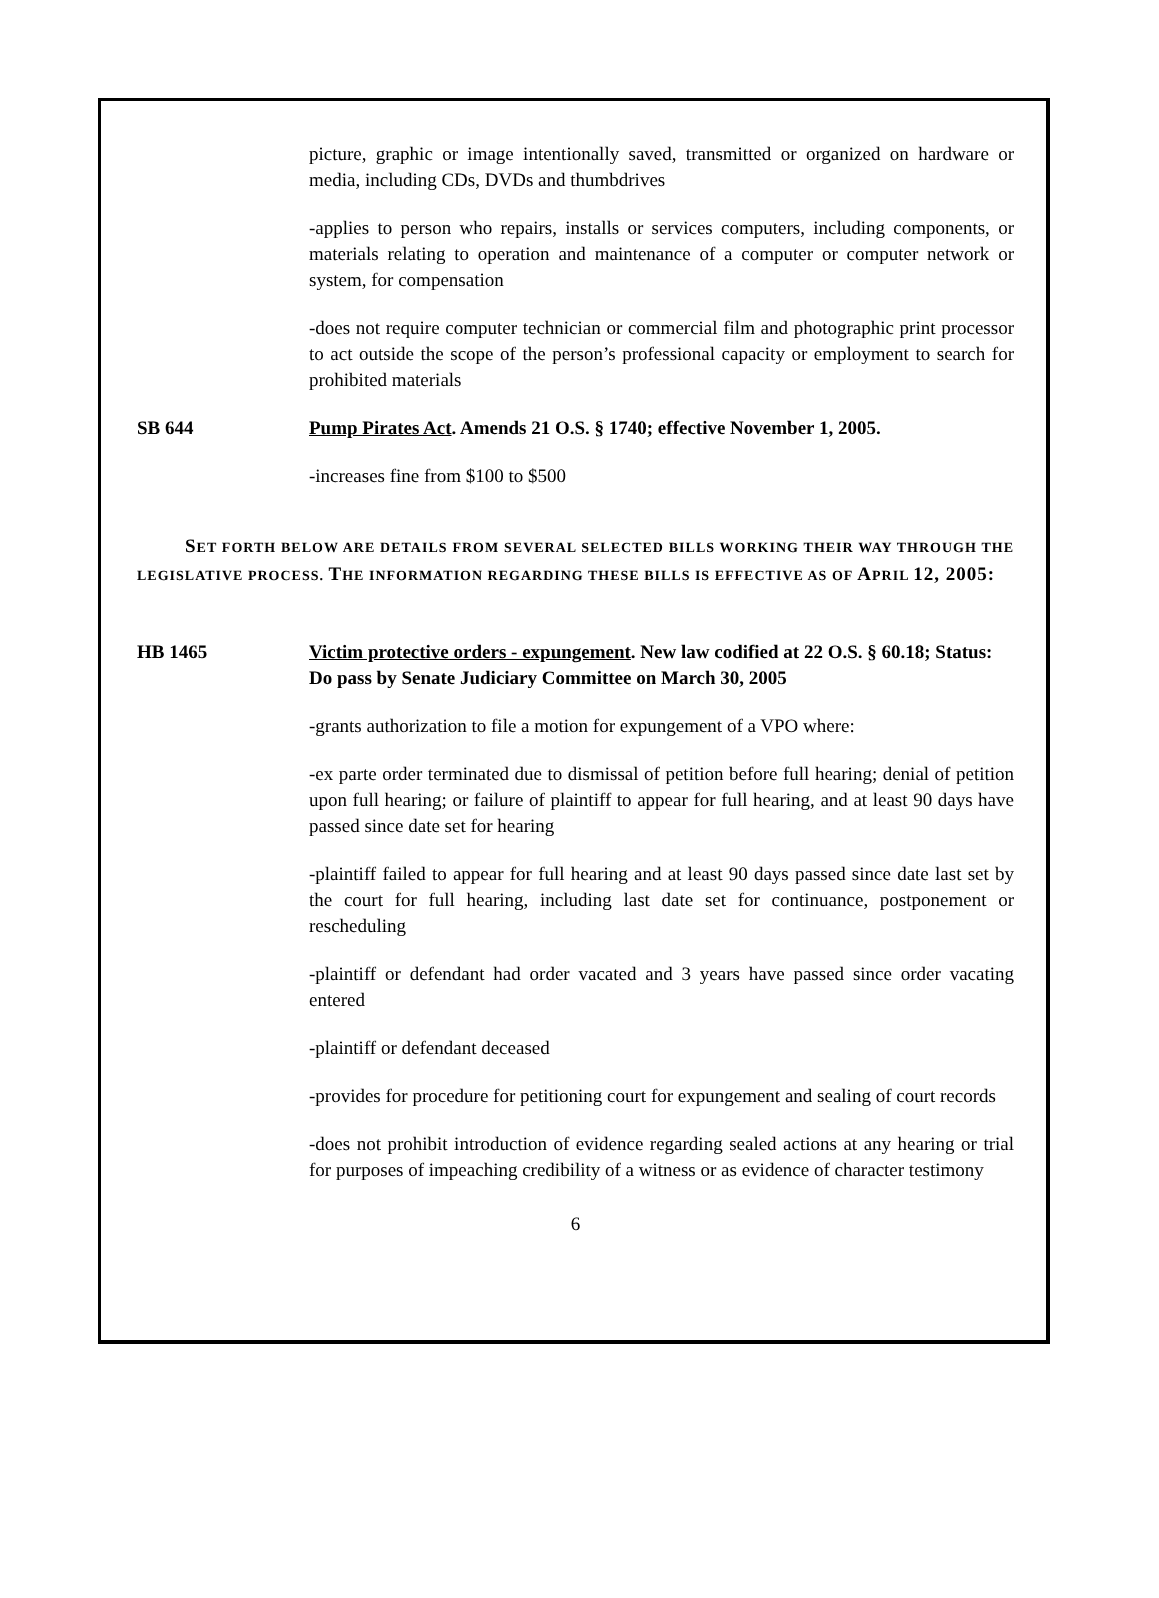picture, graphic or image intentionally saved, transmitted or organized on hardware or media, including CDs, DVDs and thumbdrives
-applies to person who repairs, installs or services computers, including components, or materials relating to operation and maintenance of a computer or computer network or system, for compensation
-does not require computer technician or commercial film and photographic print processor to act outside the scope of the person’s professional capacity or employment to search for prohibited materials
SB 644 Pump Pirates Act. Amends 21 O.S. § 1740; effective November 1, 2005.
-increases fine from $100 to $500
SET FORTH BELOW ARE DETAILS FROM SEVERAL SELECTED BILLS WORKING THEIR WAY THROUGH THE LEGISLATIVE PROCESS. THE INFORMATION REGARDING THESE BILLS IS EFFECTIVE AS OF APRIL 12, 2005:
HB 1465 Victim protective orders - expungement. New law codified at 22 O.S. § 60.18; Status: Do pass by Senate Judiciary Committee on March 30, 2005
-grants authorization to file a motion for expungement of a VPO where:
-ex parte order terminated due to dismissal of petition before full hearing; denial of petition upon full hearing; or failure of plaintiff to appear for full hearing, and at least 90 days have passed since date set for hearing
-plaintiff failed to appear for full hearing and at least 90 days passed since date last set by the court for full hearing, including last date set for continuance, postponement or rescheduling
-plaintiff or defendant had order vacated and 3 years have passed since order vacating entered
-plaintiff or defendant deceased
-provides for procedure for petitioning court for expungement and sealing of court records
-does not prohibit introduction of evidence regarding sealed actions at any hearing or trial for purposes of impeaching credibility of a witness or as evidence of character testimony
6